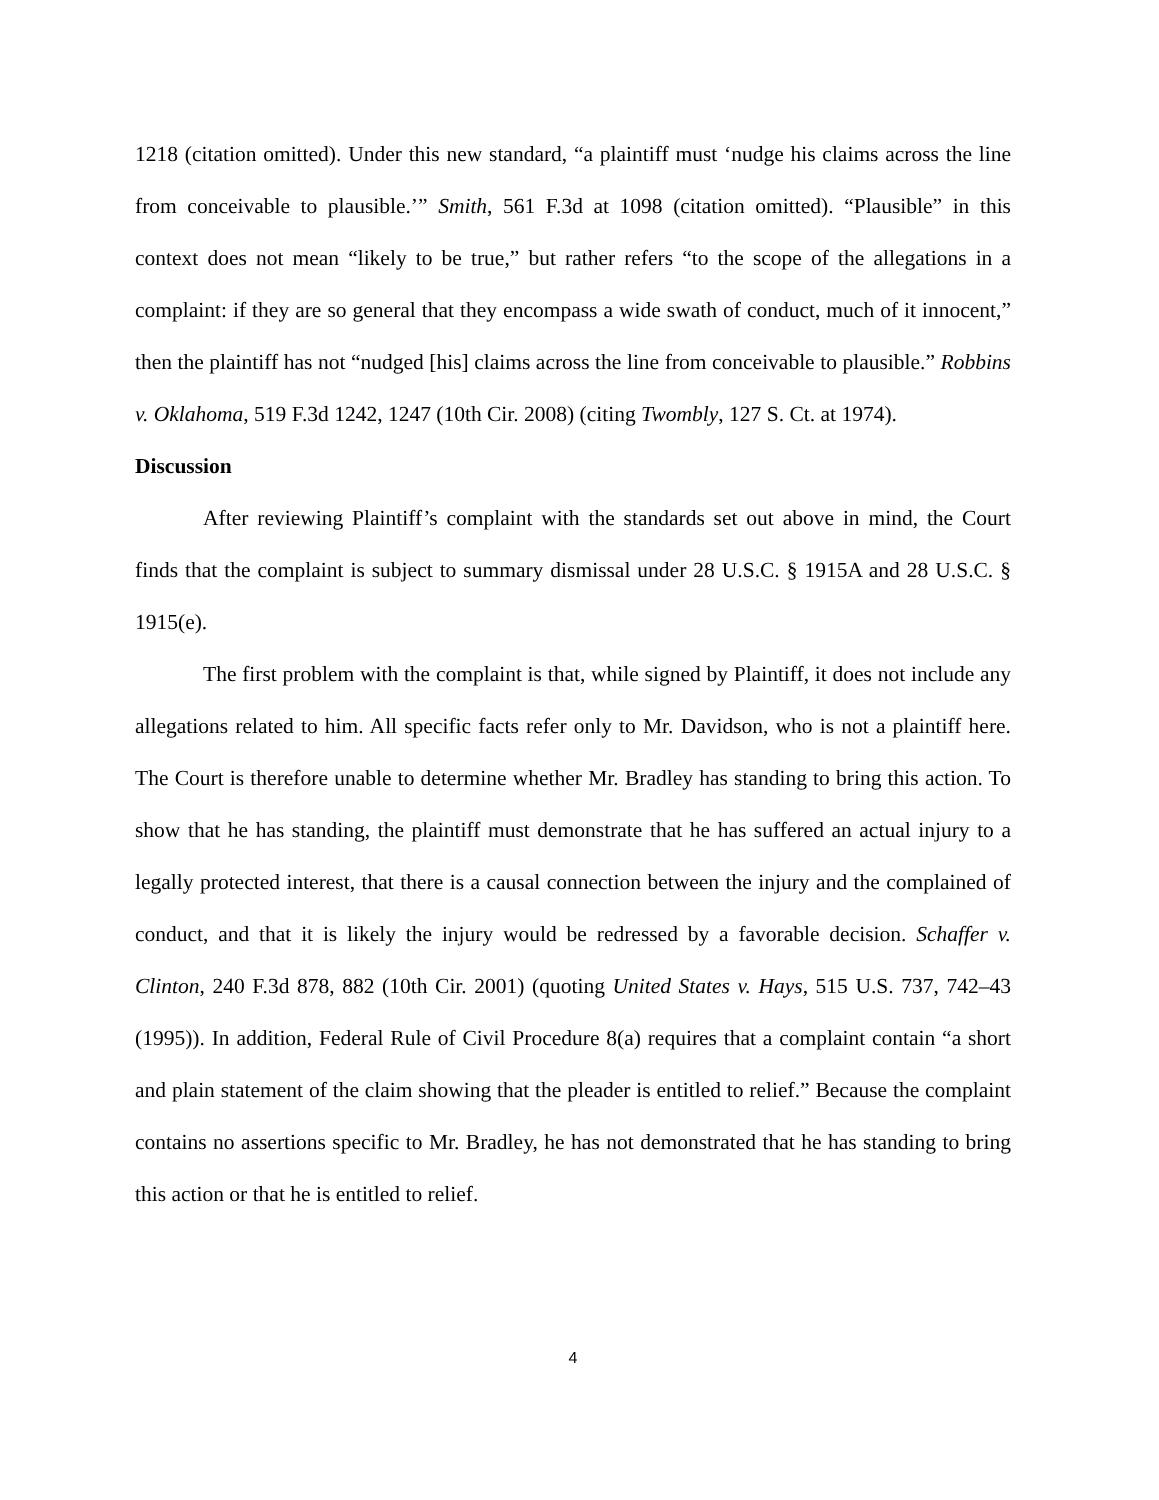1218 (citation omitted). Under this new standard, “a plaintiff must ‘nudge his claims across the line from conceivable to plausible.’” Smith, 561 F.3d at 1098 (citation omitted). “Plausible” in this context does not mean “likely to be true,” but rather refers “to the scope of the allegations in a complaint: if they are so general that they encompass a wide swath of conduct, much of it innocent,” then the plaintiff has not “nudged [his] claims across the line from conceivable to plausible.” Robbins v. Oklahoma, 519 F.3d 1242, 1247 (10th Cir. 2008) (citing Twombly, 127 S. Ct. at 1974).
Discussion
After reviewing Plaintiff’s complaint with the standards set out above in mind, the Court finds that the complaint is subject to summary dismissal under 28 U.S.C. § 1915A and 28 U.S.C. § 1915(e).
The first problem with the complaint is that, while signed by Plaintiff, it does not include any allegations related to him. All specific facts refer only to Mr. Davidson, who is not a plaintiff here. The Court is therefore unable to determine whether Mr. Bradley has standing to bring this action. To show that he has standing, the plaintiff must demonstrate that he has suffered an actual injury to a legally protected interest, that there is a causal connection between the injury and the complained of conduct, and that it is likely the injury would be redressed by a favorable decision. Schaffer v. Clinton, 240 F.3d 878, 882 (10th Cir. 2001) (quoting United States v. Hays, 515 U.S. 737, 742–43 (1995)). In addition, Federal Rule of Civil Procedure 8(a) requires that a complaint contain “a short and plain statement of the claim showing that the pleader is entitled to relief.” Because the complaint contains no assertions specific to Mr. Bradley, he has not demonstrated that he has standing to bring this action or that he is entitled to relief.
4